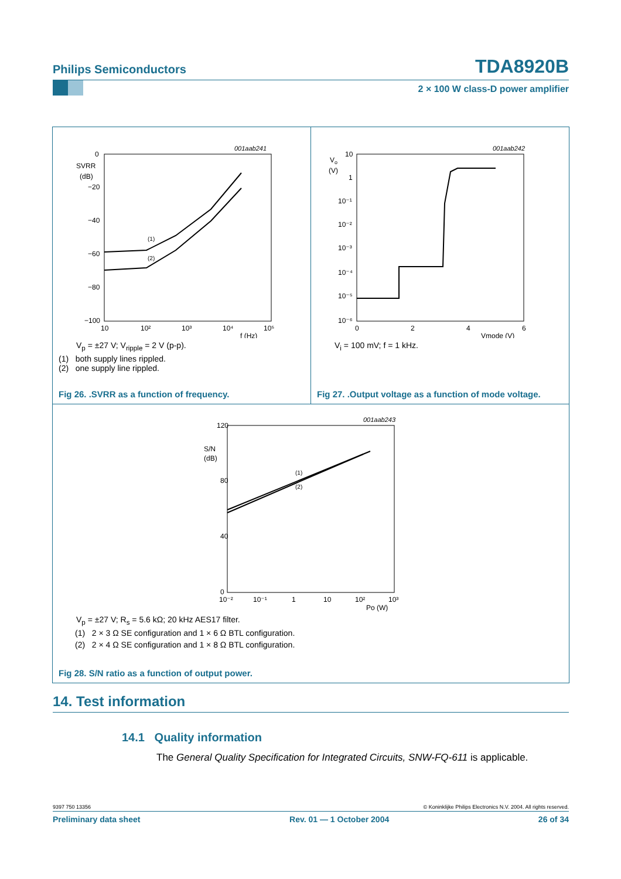Philips Semiconductors TDA8920B
2 × 100 W class-D power amplifier
001aab241
0
SVRR
(dB)
−20
−40
−60
−80
−100
10
10²
10³
10⁴
10⁵
f (Hz)
(1)
(2)
V<sub>p</sub> = ±27 V; V<sub>ripple</sub> = 2 V (p-p).
(1) both supply lines rippled.
(2) one supply line rippled.
Fig 26. .SVRR as a function of frequency.
001aab242
10
Vo
(V)
1
10⁻¹
10⁻²
10⁻³
10⁻⁴
10⁻⁵
10⁻⁶
0
2
4
6
Vmode (V)
V<sub>i</sub> = 100 mV; f = 1 kHz.
Fig 27. .Output voltage as a function of mode voltage.
001aab243
120
S/N
(dB)
80
40
0
10⁻²
10⁻¹
1
10
10²
10³
Po (W)
(1)
(2)
V<sub>p</sub> = ±27 V; R<sub>s</sub> = 5.6 kΩ; 20 kHz AES17 filter.
(1) 2 × 3 Ω SE configuration and 1 × 6 Ω BTL configuration.
(2) 2 × 4 Ω SE configuration and 1 × 8 Ω BTL configuration.
Fig 28. S/N ratio as a function of output power.
14. Test information
14.1 Quality information
The General Quality Specification for Integrated Circuits, SNW-FQ-611 is applicable.
9397 750 13356 © Koninklijke Philips Electronics N.V. 2004. All rights reserved.
Preliminary data sheet Rev. 01 — 1 October 2004 26 of 34